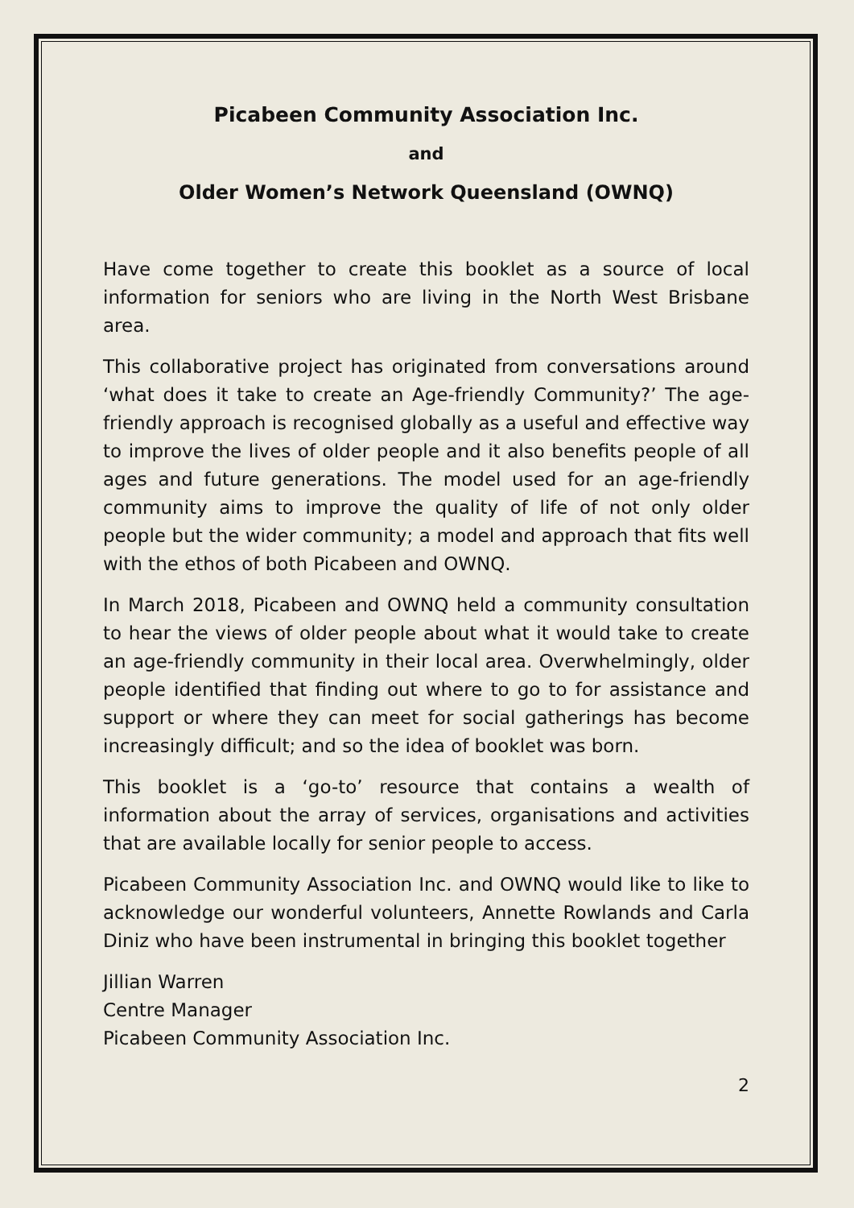Picabeen Community Association Inc.
and
Older Women’s Network Queensland (OWNQ)
Have come together to create this booklet as a source of local information for seniors who are living in the North West Brisbane area.
This collaborative project has originated from conversations around ‘what does it take to create an Age-friendly Community?’ The age-friendly approach is recognised globally as a useful and effective way to improve the lives of older people and it also benefits people of all ages and future generations. The model used for an age-friendly community aims to improve the quality of life of not only older people but the wider community; a model and approach that fits well with the ethos of both Picabeen and OWNQ.
In March 2018, Picabeen and OWNQ held a community consultation to hear the views of older people about what it would take to create an age-friendly community in their local area. Overwhelmingly, older people identified that finding out where to go to for assistance and support or where they can meet for social gatherings has become increasingly difficult; and so the idea of booklet was born.
This booklet is a ‘go-to’ resource that contains a wealth of information about the array of services, organisations and activities that are available locally for senior people to access.
Picabeen Community Association Inc. and OWNQ would like to like to acknowledge our wonderful volunteers, Annette Rowlands and Carla Diniz who have been instrumental in bringing this booklet together
Jillian Warren
Centre Manager
Picabeen Community Association Inc.
2